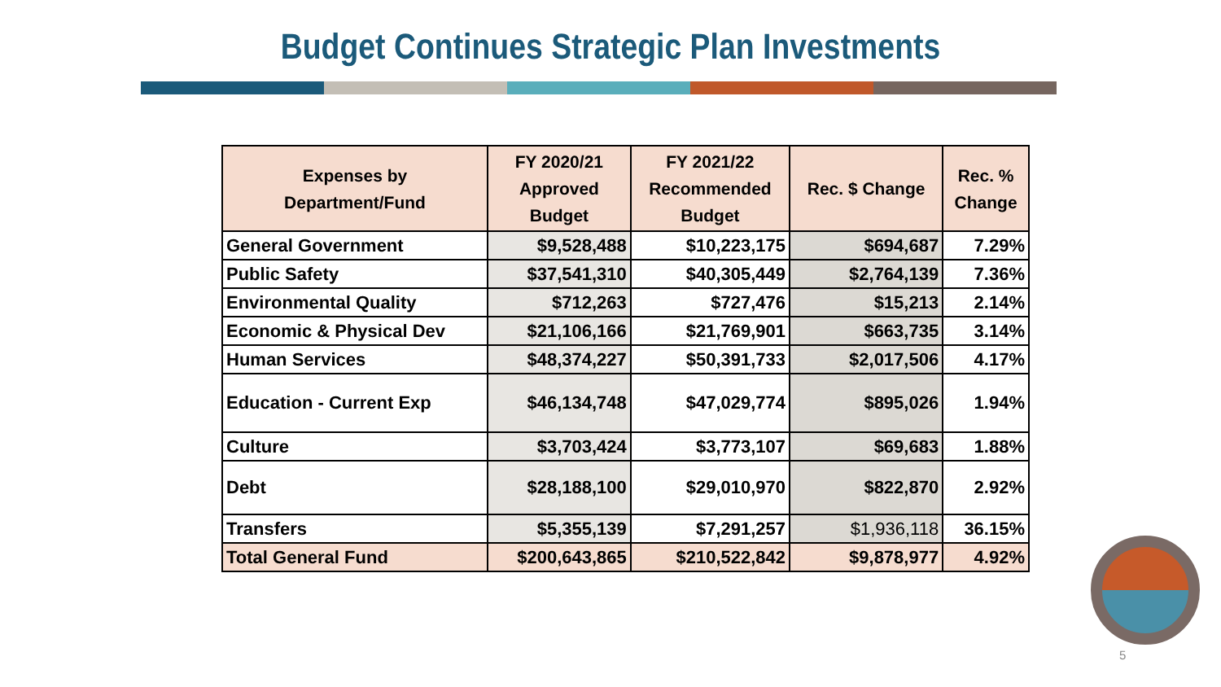Budget Continues Strategic Plan Investments
| Expenses by Department/Fund | FY 2020/21 Approved Budget | FY 2021/22 Recommended Budget | Rec. $ Change | Rec. % Change |
| --- | --- | --- | --- | --- |
| General Government | $9,528,488 | $10,223,175 | $694,687 | 7.29% |
| Public Safety | $37,541,310 | $40,305,449 | $2,764,139 | 7.36% |
| Environmental Quality | $712,263 | $727,476 | $15,213 | 2.14% |
| Economic & Physical Dev | $21,106,166 | $21,769,901 | $663,735 | 3.14% |
| Human Services | $48,374,227 | $50,391,733 | $2,017,506 | 4.17% |
| Education - Current Exp | $46,134,748 | $47,029,774 | $895,026 | 1.94% |
| Culture | $3,703,424 | $3,773,107 | $69,683 | 1.88% |
| Debt | $28,188,100 | $29,010,970 | $822,870 | 2.92% |
| Transfers | $5,355,139 | $7,291,257 | $1,936,118 | 36.15% |
| Total General Fund | $200,643,865 | $210,522,842 | $9,878,977 | 4.92% |
5